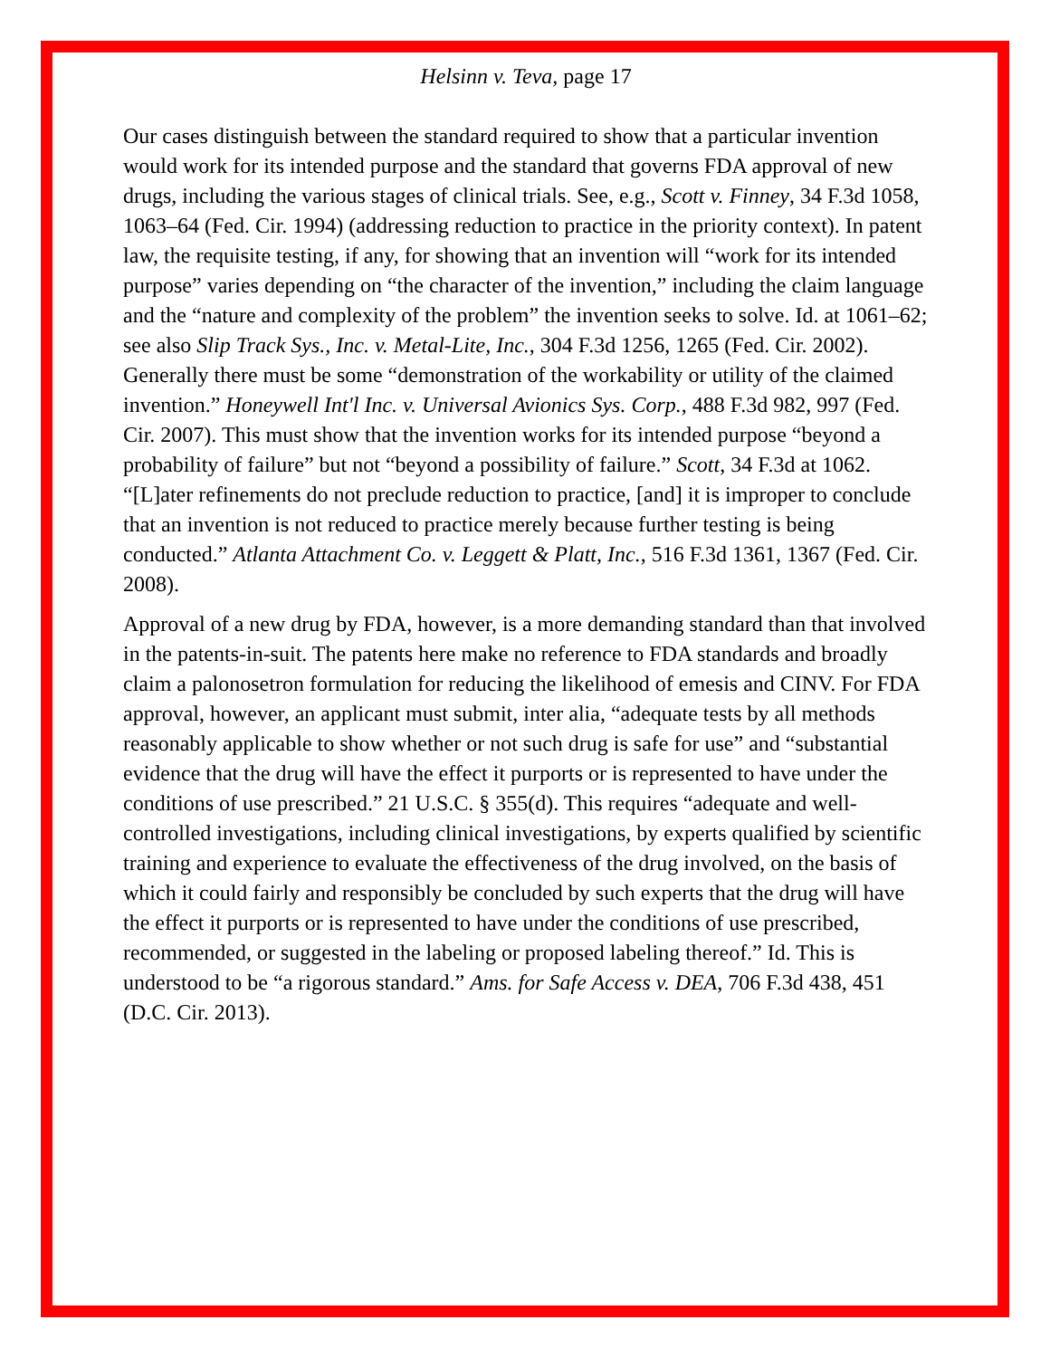Helsinn v. Teva, page 17
Our cases distinguish between the standard required to show that a particular invention would work for its intended purpose and the standard that governs FDA approval of new drugs, including the various stages of clinical trials. See, e.g., Scott v. Finney, 34 F.3d 1058, 1063–64 (Fed. Cir. 1994) (addressing reduction to practice in the priority context). In patent law, the requisite testing, if any, for showing that an invention will “work for its intended purpose” varies depending on “the character of the invention,” including the claim language and the “nature and complexity of the problem” the invention seeks to solve. Id. at 1061–62; see also Slip Track Sys., Inc. v. Metal-Lite, Inc., 304 F.3d 1256, 1265 (Fed. Cir. 2002). Generally there must be some “demonstration of the workability or utility of the claimed invention.” Honeywell Int'l Inc. v. Universal Avionics Sys. Corp., 488 F.3d 982, 997 (Fed. Cir. 2007). This must show that the invention works for its intended purpose “beyond a probability of failure” but not “beyond a possibility of failure.” Scott, 34 F.3d at 1062. “[L]ater refinements do not preclude reduction to practice, [and] it is improper to conclude that an invention is not reduced to practice merely because further testing is being conducted.” Atlanta Attachment Co. v. Leggett & Platt, Inc., 516 F.3d 1361, 1367 (Fed. Cir. 2008).
Approval of a new drug by FDA, however, is a more demanding standard than that involved in the patents-in-suit. The patents here make no reference to FDA standards and broadly claim a palonosetron formulation for reducing the likelihood of emesis and CINV. For FDA approval, however, an applicant must submit, inter alia, “adequate tests by all methods reasonably applicable to show whether or not such drug is safe for use” and “substantial evidence that the drug will have the effect it purports or is represented to have under the conditions of use prescribed.” 21 U.S.C. § 355(d). This requires “adequate and well-controlled investigations, including clinical investigations, by experts qualified by scientific training and experience to evaluate the effectiveness of the drug involved, on the basis of which it could fairly and responsibly be concluded by such experts that the drug will have the effect it purports or is represented to have under the conditions of use prescribed, recommended, or suggested in the labeling or proposed labeling thereof.” Id. This is understood to be “a rigorous standard.” Ams. for Safe Access v. DEA, 706 F.3d 438, 451 (D.C. Cir. 2013).